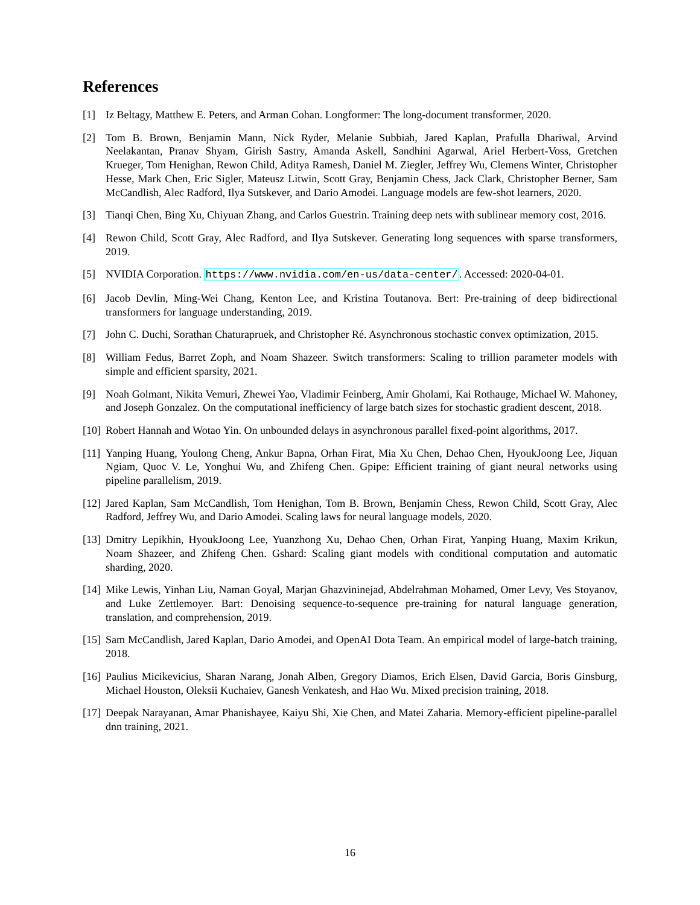References
[1] Iz Beltagy, Matthew E. Peters, and Arman Cohan. Longformer: The long-document transformer, 2020.
[2] Tom B. Brown, Benjamin Mann, Nick Ryder, Melanie Subbiah, Jared Kaplan, Prafulla Dhariwal, Arvind Neelakantan, Pranav Shyam, Girish Sastry, Amanda Askell, Sandhini Agarwal, Ariel Herbert-Voss, Gretchen Krueger, Tom Henighan, Rewon Child, Aditya Ramesh, Daniel M. Ziegler, Jeffrey Wu, Clemens Winter, Christopher Hesse, Mark Chen, Eric Sigler, Mateusz Litwin, Scott Gray, Benjamin Chess, Jack Clark, Christopher Berner, Sam McCandlish, Alec Radford, Ilya Sutskever, and Dario Amodei. Language models are few-shot learners, 2020.
[3] Tianqi Chen, Bing Xu, Chiyuan Zhang, and Carlos Guestrin. Training deep nets with sublinear memory cost, 2016.
[4] Rewon Child, Scott Gray, Alec Radford, and Ilya Sutskever. Generating long sequences with sparse transformers, 2019.
[5] NVIDIA Corporation. https://www.nvidia.com/en-us/data-center/. Accessed: 2020-04-01.
[6] Jacob Devlin, Ming-Wei Chang, Kenton Lee, and Kristina Toutanova. Bert: Pre-training of deep bidirectional transformers for language understanding, 2019.
[7] John C. Duchi, Sorathan Chaturapruek, and Christopher Ré. Asynchronous stochastic convex optimization, 2015.
[8] William Fedus, Barret Zoph, and Noam Shazeer. Switch transformers: Scaling to trillion parameter models with simple and efficient sparsity, 2021.
[9] Noah Golmant, Nikita Vemuri, Zhewei Yao, Vladimir Feinberg, Amir Gholami, Kai Rothauge, Michael W. Mahoney, and Joseph Gonzalez. On the computational inefficiency of large batch sizes for stochastic gradient descent, 2018.
[10]
Robert Hannah and Wotao Yin. On unbounded delays in asynchronous parallel fixed-point algorithms, 2017.
[11]
Yanping Huang, Youlong Cheng, Ankur Bapna, Orhan Firat, Mia Xu Chen, Dehao Chen, HyoukJoong Lee, Jiquan Ngiam, Quoc V. Le, Yonghui Wu, and Zhifeng Chen. Gpipe: Efficient training of giant neural networks using pipeline parallelism, 2019.
[12]
Jared Kaplan, Sam McCandlish, Tom Henighan, Tom B. Brown, Benjamin Chess, Rewon Child, Scott Gray, Alec Radford, Jeffrey Wu, and Dario Amodei. Scaling laws for neural language models, 2020.
[13]
Dmitry Lepikhin, HyoukJoong Lee, Yuanzhong Xu, Dehao Chen, Orhan Firat, Yanping Huang, Maxim Krikun, Noam Shazeer, and Zhifeng Chen. Gshard: Scaling giant models with conditional computation and automatic sharding, 2020.
[14]
Mike Lewis, Yinhan Liu, Naman Goyal, Marjan Ghazvininejad, Abdelrahman Mohamed, Omer Levy, Ves Stoyanov, and Luke Zettlemoyer. Bart: Denoising sequence-to-sequence pre-training for natural language generation, translation, and comprehension, 2019.
[15]
Sam McCandlish, Jared Kaplan, Dario Amodei, and OpenAI Dota Team. An empirical model of large-batch training, 2018.
[16]
Paulius Micikevicius, Sharan Narang, Jonah Alben, Gregory Diamos, Erich Elsen, David Garcia, Boris Ginsburg, Michael Houston, Oleksii Kuchaiev, Ganesh Venkatesh, and Hao Wu. Mixed precision training, 2018.
[17]
Deepak Narayanan, Amar Phanishayee, Kaiyu Shi, Xie Chen, and Matei Zaharia. Memory-efficient pipeline-parallel dnn training, 2021.
16